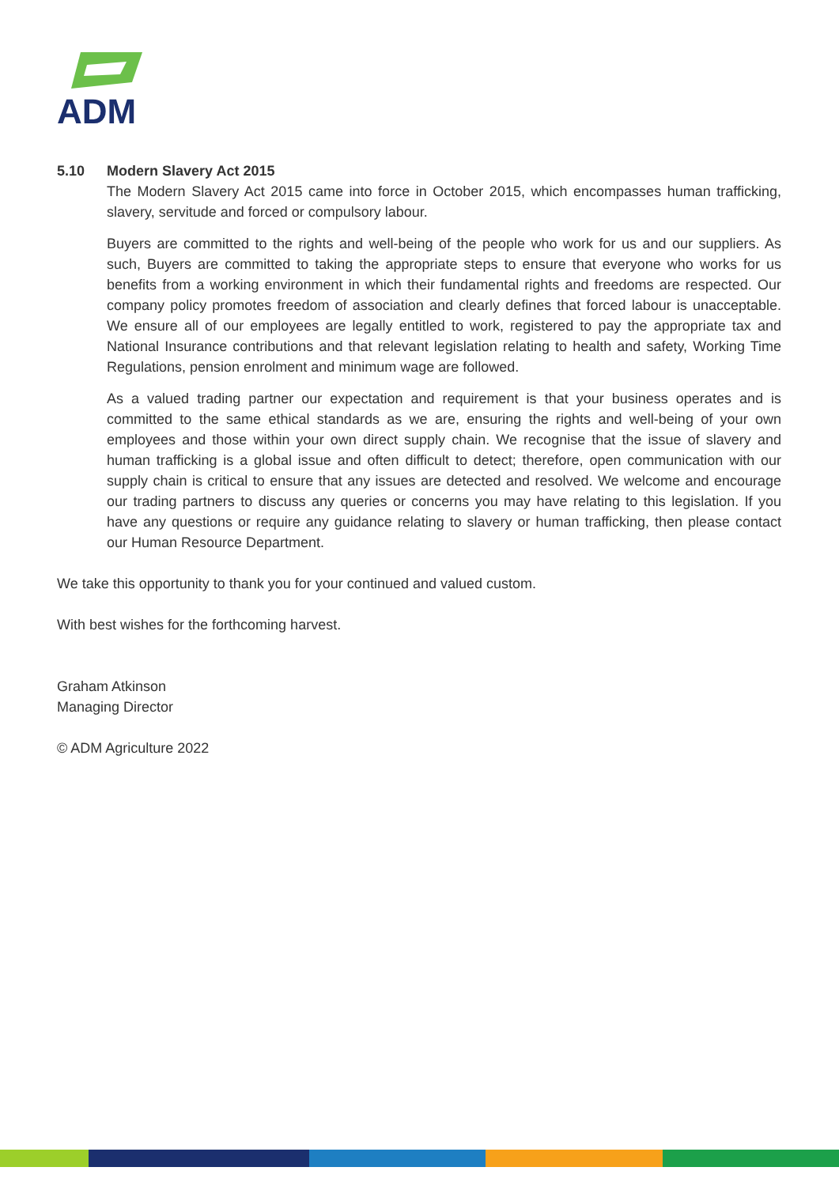ADM
5.10 Modern Slavery Act 2015
The Modern Slavery Act 2015 came into force in October 2015, which encompasses human trafficking, slavery, servitude and forced or compulsory labour.
Buyers are committed to the rights and well-being of the people who work for us and our suppliers. As such, Buyers are committed to taking the appropriate steps to ensure that everyone who works for us benefits from a working environment in which their fundamental rights and freedoms are respected. Our company policy promotes freedom of association and clearly defines that forced labour is unacceptable. We ensure all of our employees are legally entitled to work, registered to pay the appropriate tax and National Insurance contributions and that relevant legislation relating to health and safety, Working Time Regulations, pension enrolment and minimum wage are followed.
As a valued trading partner our expectation and requirement is that your business operates and is committed to the same ethical standards as we are, ensuring the rights and well-being of your own employees and those within your own direct supply chain. We recognise that the issue of slavery and human trafficking is a global issue and often difficult to detect; therefore, open communication with our supply chain is critical to ensure that any issues are detected and resolved. We welcome and encourage our trading partners to discuss any queries or concerns you may have relating to this legislation. If you have any questions or require any guidance relating to slavery or human trafficking, then please contact our Human Resource Department.
We take this opportunity to thank you for your continued and valued custom.
With best wishes for the forthcoming harvest.
Graham Atkinson
Managing Director
© ADM Agriculture 2022